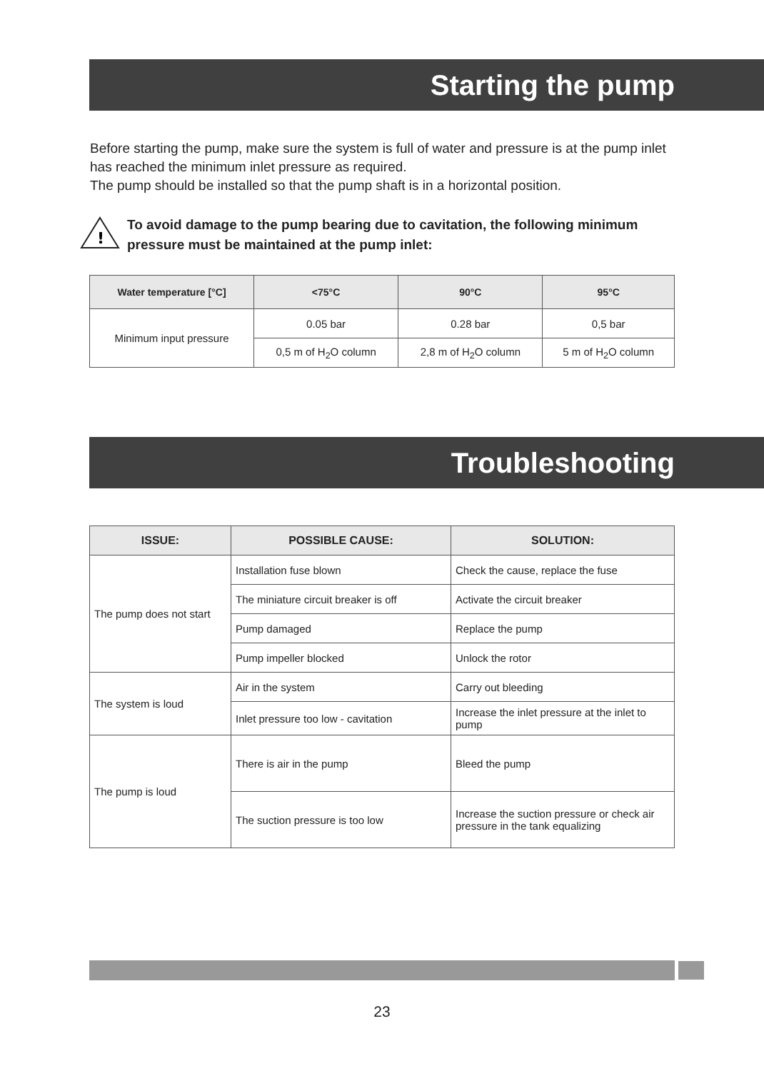Starting the pump
Before starting the pump, make sure the system is full of water and pressure is at the pump inlet has reached the minimum inlet pressure as required.
The pump should be installed so that the pump shaft is in a horizontal position.
!
To avoid damage to the pump bearing due to cavitation, the following minimum
pressure must be maintained at the pump inlet:
| Water temperature [°C] | <75°C | 90°C | 95°C |
| --- | --- | --- | --- |
| Minimum input pressure | 0.05 bar | 0.28 bar | 0,5 bar |
| | 0,5 m of H<sub>2</sub>O column | 2,8 m of H<sub>2</sub>O column | 5 m of H<sub>2</sub>O column |
Troubleshooting
| ISSUE: | POSSIBLE CAUSE: | SOLUTION: |
| --- | --- | --- |
| The pump does not start | Installation fuse blown | Check the cause, replace the fuse |
| | The miniature circuit breaker is off | Activate the circuit breaker |
| | Pump damaged | Replace the pump |
| | Pump impeller blocked | Unlock the rotor |
| The system is loud | Air in the system | Carry out bleeding |
| | Inlet pressure too low - cavitation | Increase the inlet pressure at the inlet to pump |
| The pump is loud | There is air in the pump | Bleed the pump |
| | The suction pressure is too low | Increase the suction pressure or check air pressure in the tank equalizing |
23